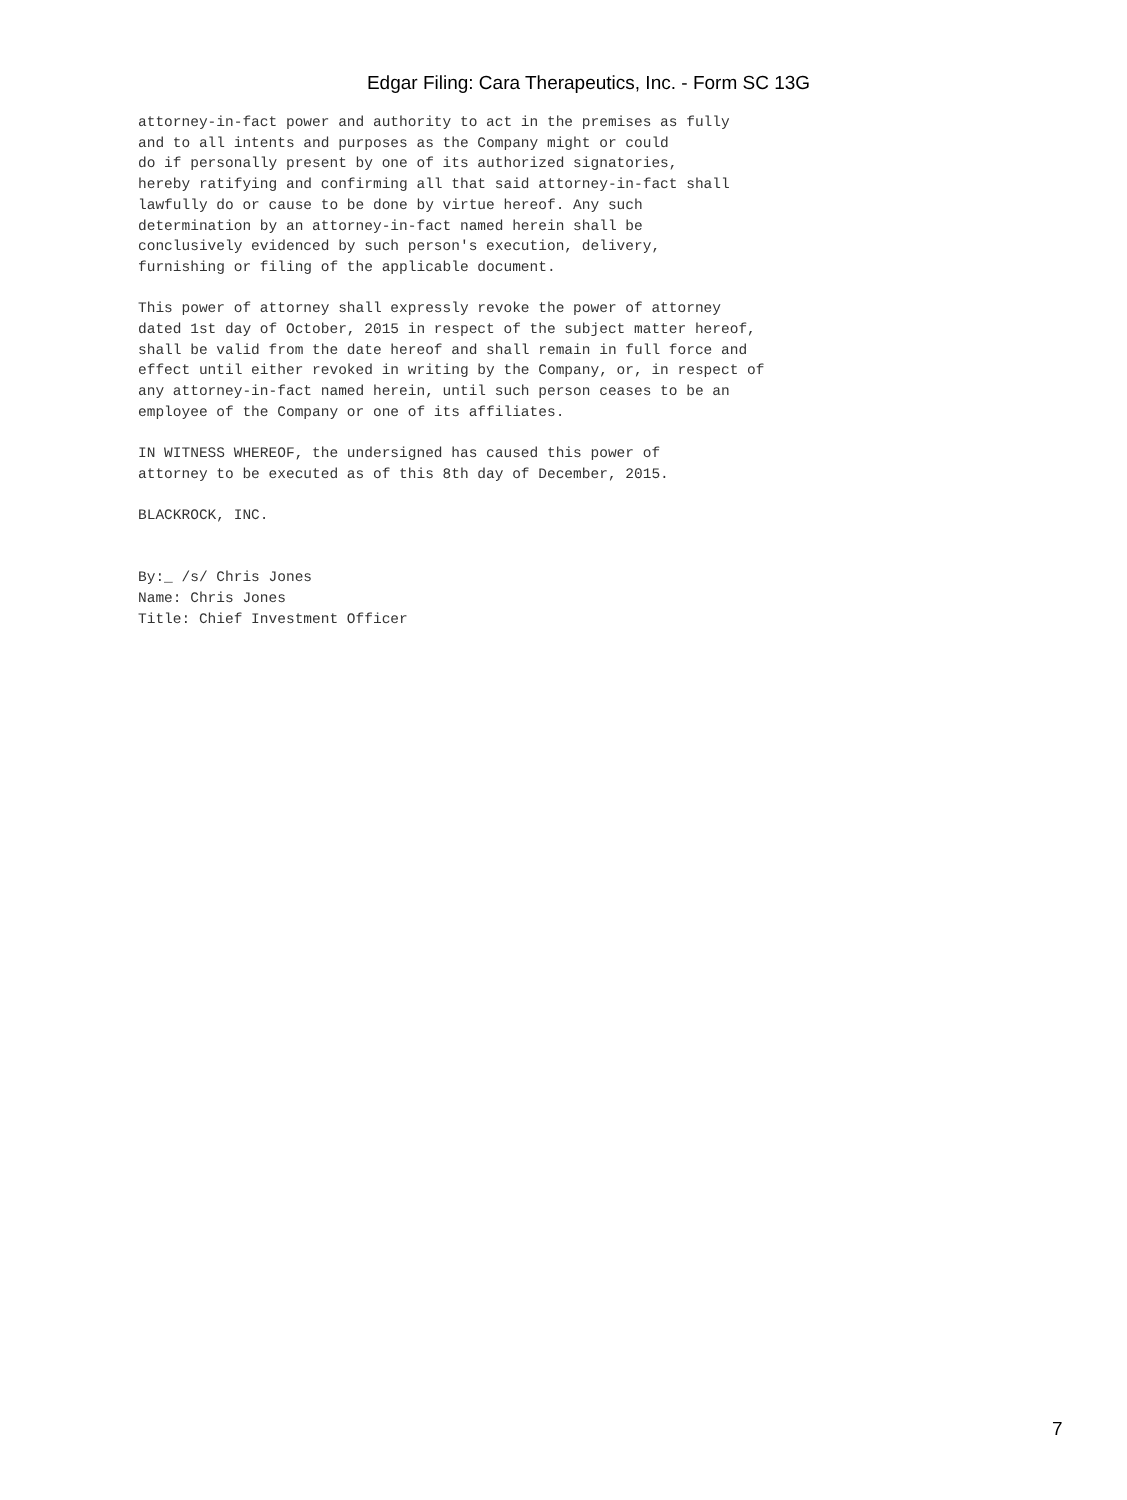Edgar Filing: Cara Therapeutics, Inc. - Form SC 13G
attorney-in-fact power and authority to act in the premises as fully
and to all intents and purposes as the Company might or could
do if personally present by one of its authorized signatories,
hereby ratifying and confirming all that said attorney-in-fact shall
lawfully do or cause to be done by virtue hereof. Any such
determination by an attorney-in-fact named herein shall be
conclusively evidenced by such person's execution, delivery,
furnishing or filing of the applicable document.

This power of attorney shall expressly revoke the power of attorney
dated 1st day of October, 2015 in respect of the subject matter hereof,
shall be valid from the date hereof and shall remain in full force and
effect until either revoked in writing by the Company, or, in respect of
any attorney-in-fact named herein, until such person ceases to be an
employee of the Company or one of its affiliates.

IN WITNESS WHEREOF, the undersigned has caused this power of
attorney to be executed as of this 8th day of December, 2015.

BLACKROCK, INC.


By:_ /s/ Chris Jones
Name: Chris Jones
Title: Chief Investment Officer
7